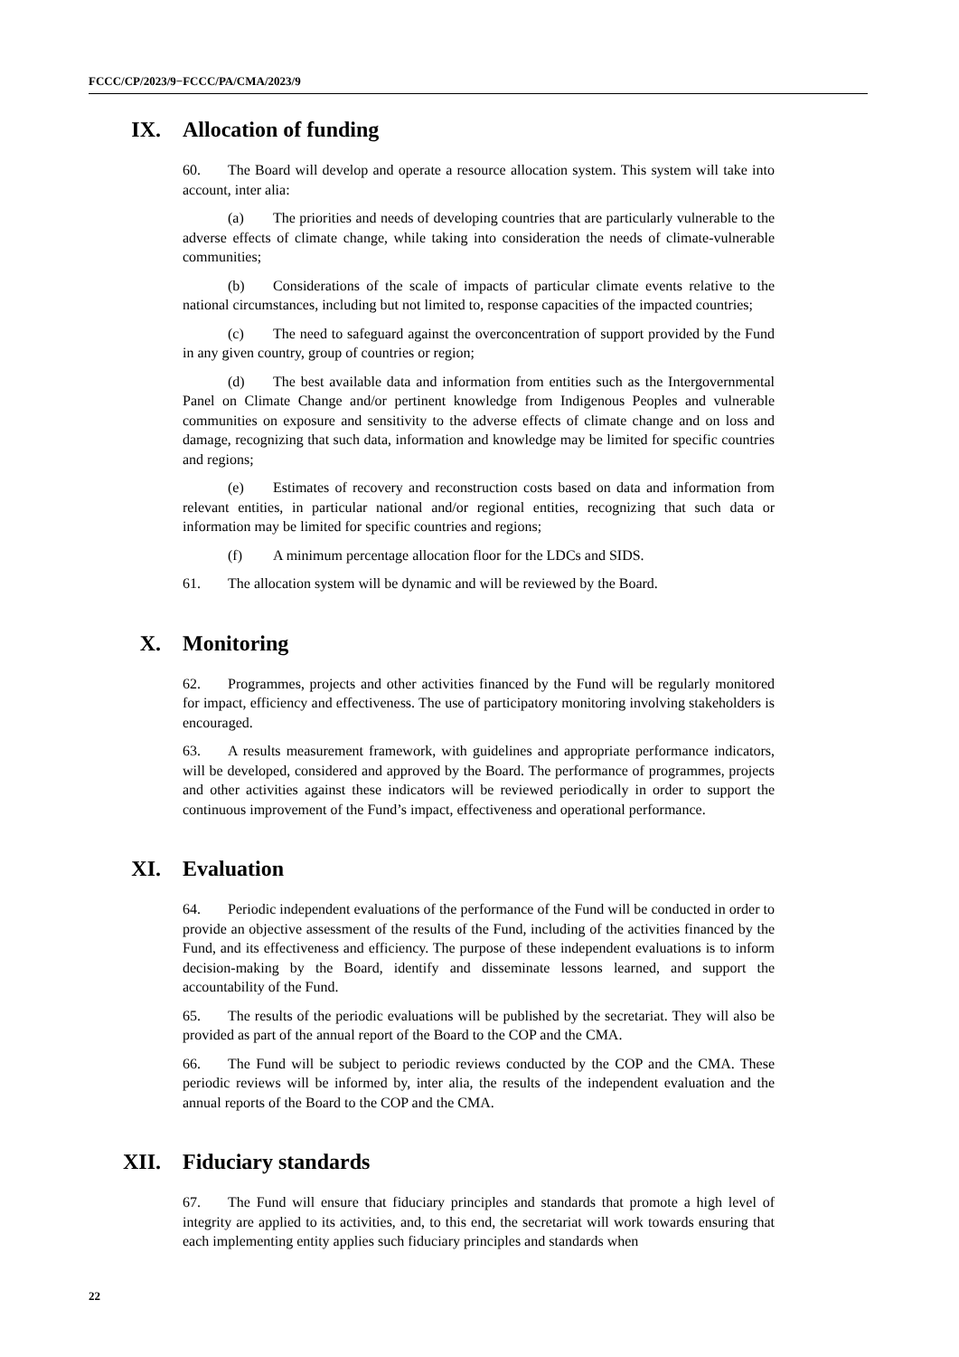FCCC/CP/2023/9−FCCC/PA/CMA/2023/9
IX. Allocation of funding
60. The Board will develop and operate a resource allocation system. This system will take into account, inter alia:
(a) The priorities and needs of developing countries that are particularly vulnerable to the adverse effects of climate change, while taking into consideration the needs of climate-vulnerable communities;
(b) Considerations of the scale of impacts of particular climate events relative to the national circumstances, including but not limited to, response capacities of the impacted countries;
(c) The need to safeguard against the overconcentration of support provided by the Fund in any given country, group of countries or region;
(d) The best available data and information from entities such as the Intergovernmental Panel on Climate Change and/or pertinent knowledge from Indigenous Peoples and vulnerable communities on exposure and sensitivity to the adverse effects of climate change and on loss and damage, recognizing that such data, information and knowledge may be limited for specific countries and regions;
(e) Estimates of recovery and reconstruction costs based on data and information from relevant entities, in particular national and/or regional entities, recognizing that such data or information may be limited for specific countries and regions;
(f) A minimum percentage allocation floor for the LDCs and SIDS.
61. The allocation system will be dynamic and will be reviewed by the Board.
X. Monitoring
62. Programmes, projects and other activities financed by the Fund will be regularly monitored for impact, efficiency and effectiveness. The use of participatory monitoring involving stakeholders is encouraged.
63. A results measurement framework, with guidelines and appropriate performance indicators, will be developed, considered and approved by the Board. The performance of programmes, projects and other activities against these indicators will be reviewed periodically in order to support the continuous improvement of the Fund’s impact, effectiveness and operational performance.
XI. Evaluation
64. Periodic independent evaluations of the performance of the Fund will be conducted in order to provide an objective assessment of the results of the Fund, including of the activities financed by the Fund, and its effectiveness and efficiency. The purpose of these independent evaluations is to inform decision-making by the Board, identify and disseminate lessons learned, and support the accountability of the Fund.
65. The results of the periodic evaluations will be published by the secretariat. They will also be provided as part of the annual report of the Board to the COP and the CMA.
66. The Fund will be subject to periodic reviews conducted by the COP and the CMA. These periodic reviews will be informed by, inter alia, the results of the independent evaluation and the annual reports of the Board to the COP and the CMA.
XII. Fiduciary standards
67. The Fund will ensure that fiduciary principles and standards that promote a high level of integrity are applied to its activities, and, to this end, the secretariat will work towards ensuring that each implementing entity applies such fiduciary principles and standards when
22